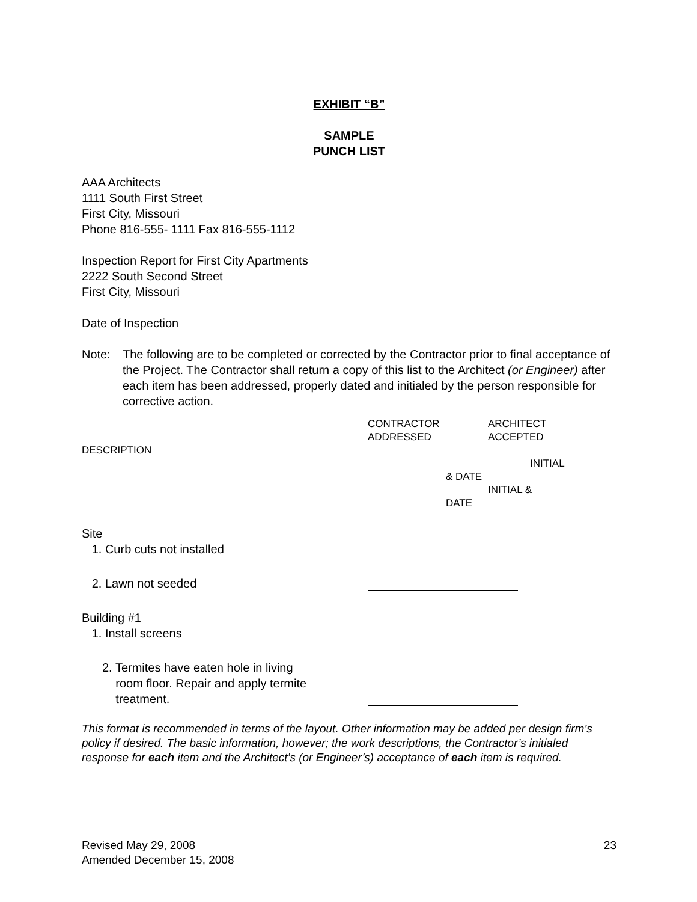EXHIBIT “B”
SAMPLE
PUNCH LIST
AAA Architects
1111 South First Street
First City, Missouri
Phone 816-555- 1111 Fax 816-555-1112
Inspection Report for First City Apartments
2222 South Second Street
First City, Missouri
Date of Inspection
Note: The following are to be completed or corrected by the Contractor prior to final acceptance of the Project. The Contractor shall return a copy of this list to the Architect (or Engineer) after each item has been addressed, properly dated and initialed by the person responsible for corrective action.
| DESCRIPTION | CONTRACTOR ADDRESSED | ARCHITECT ACCEPTED INITIAL & DATE INITIAL & DATE |
| Site 1. Curb cuts not installed | | |
| 2. Lawn not seeded | | |
| Building #1 1. Install screens | | |
| 2. Termites have eaten hole in living room floor. Repair and apply termite treatment. | | |
This format is recommended in terms of the layout. Other information may be added per design firm’s policy if desired. The basic information, however; the work descriptions, the Contractor’s initialed response for each item and the Architect’s (or Engineer’s) acceptance of each item is required.
Revised May 29, 2008
Amended December 15, 2008
23